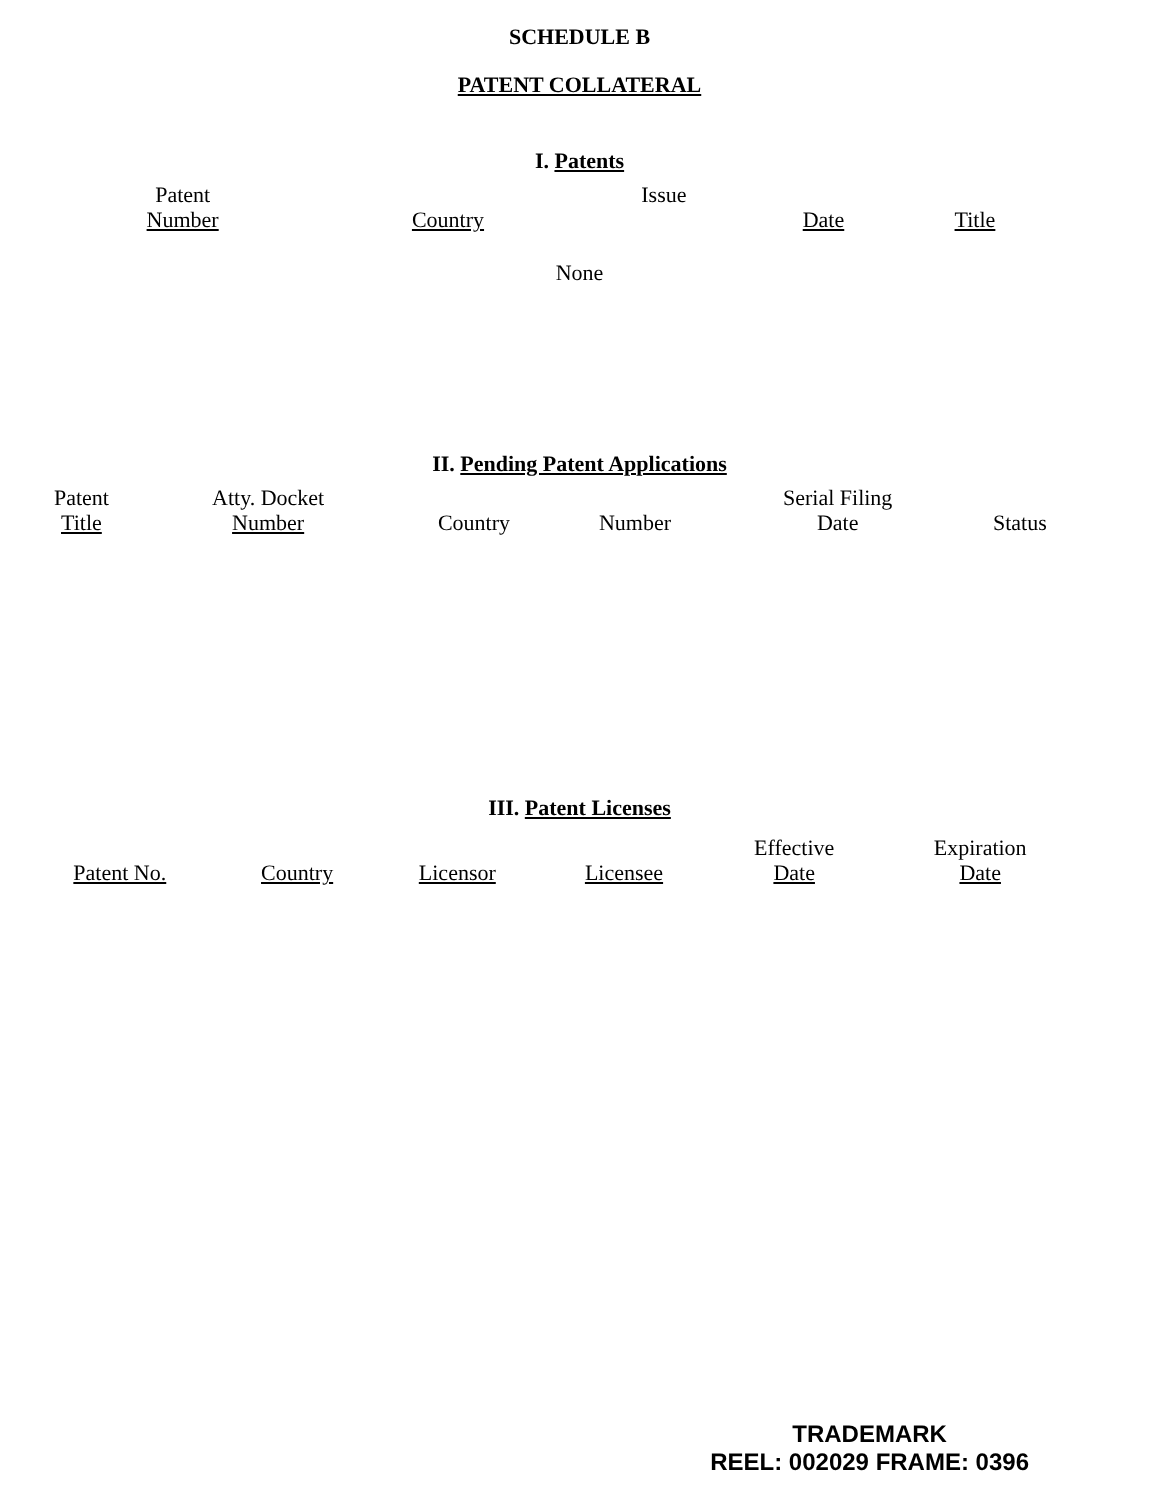SCHEDULE B
PATENT COLLATERAL
I. Patents
| Patent Number | Country | Issue | Date | Title |
None
II. Pending Patent Applications
| Patent Title | Atty. Docket Number | Country | Number | Serial Filing Date | Status |
III. Patent Licenses
| Patent No. | Country | Licensor | Licensee | Effective Date | Expiration Date |
TRADEMARK
REEL: 002029 FRAME: 0396